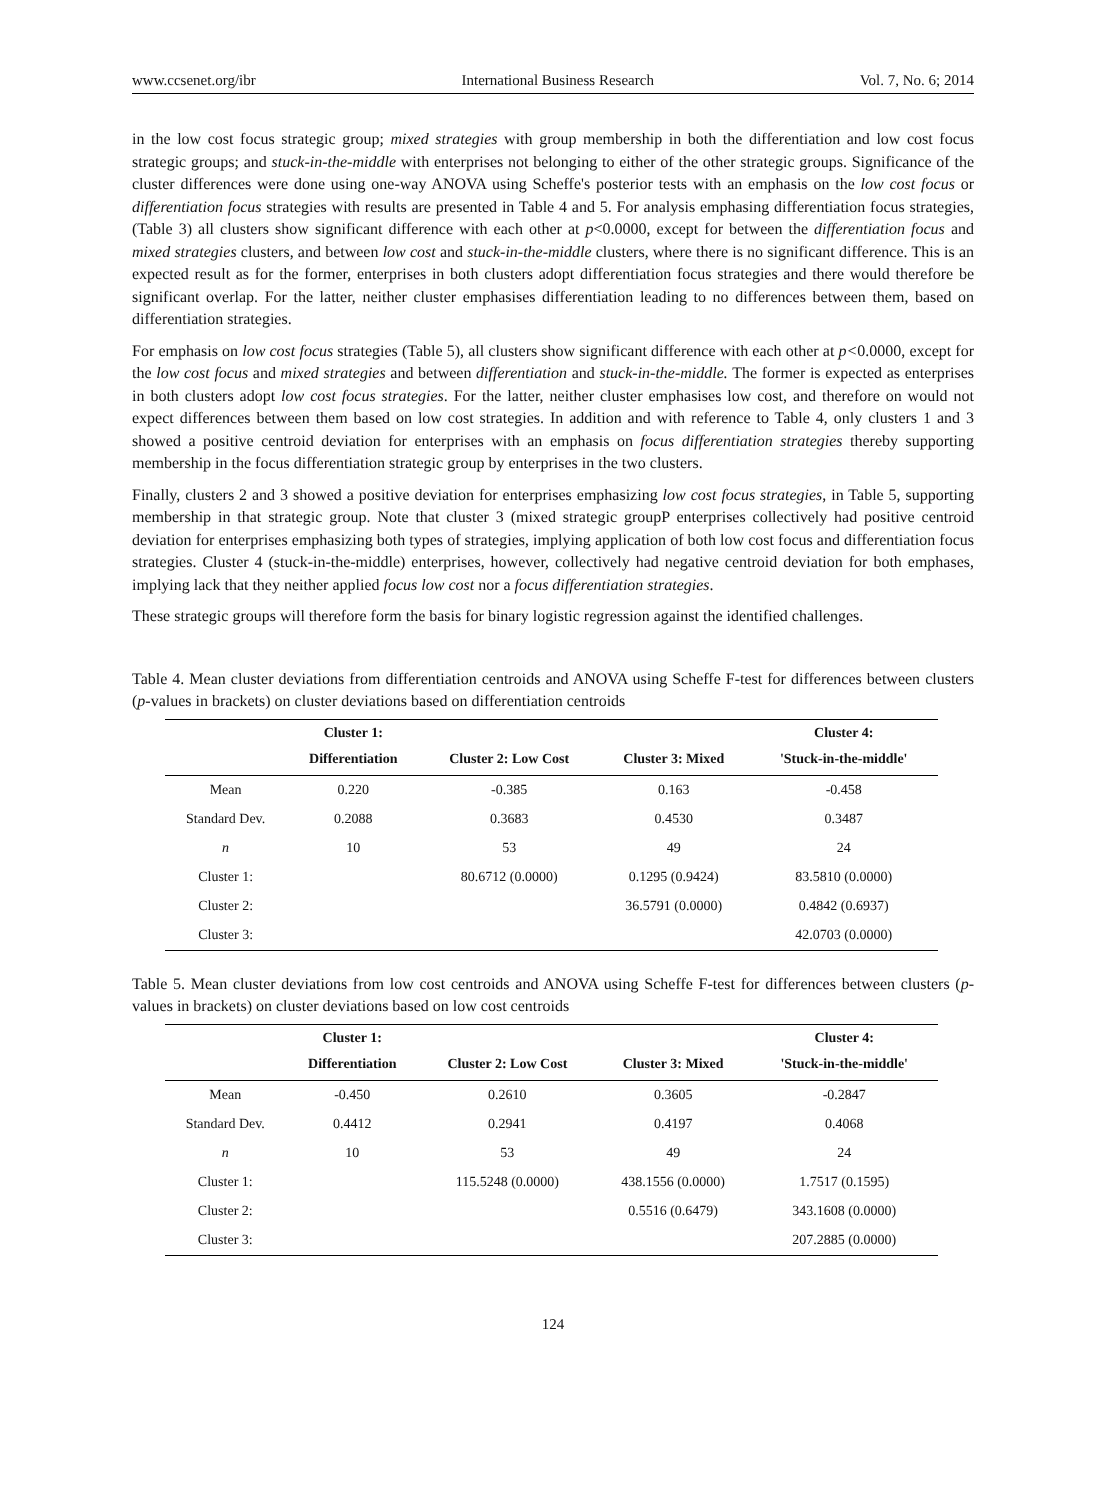www.ccsenet.org/ibr International Business Research Vol. 7, No. 6; 2014
in the low cost focus strategic group; mixed strategies with group membership in both the differentiation and low cost focus strategic groups; and stuck-in-the-middle with enterprises not belonging to either of the other strategic groups. Significance of the cluster differences were done using one-way ANOVA using Scheffe's posterior tests with an emphasis on the low cost focus or differentiation focus strategies with results are presented in Table 4 and 5. For analysis emphasing differentiation focus strategies, (Table 3) all clusters show significant difference with each other at p<0.0000, except for between the differentiation focus and mixed strategies clusters, and between low cost and stuck-in-the-middle clusters, where there is no significant difference. This is an expected result as for the former, enterprises in both clusters adopt differentiation focus strategies and there would therefore be significant overlap. For the latter, neither cluster emphasises differentiation leading to no differences between them, based on differentiation strategies.
For emphasis on low cost focus strategies (Table 5), all clusters show significant difference with each other at p<0.0000, except for the low cost focus and mixed strategies and between differentiation and stuck-in-the-middle. The former is expected as enterprises in both clusters adopt low cost focus strategies. For the latter, neither cluster emphasises low cost, and therefore on would not expect differences between them based on low cost strategies. In addition and with reference to Table 4, only clusters 1 and 3 showed a positive centroid deviation for enterprises with an emphasis on focus differentiation strategies thereby supporting membership in the focus differentiation strategic group by enterprises in the two clusters.
Finally, clusters 2 and 3 showed a positive deviation for enterprises emphasizing low cost focus strategies, in Table 5, supporting membership in that strategic group. Note that cluster 3 (mixed strategic groupP enterprises collectively had positive centroid deviation for enterprises emphasizing both types of strategies, implying application of both low cost focus and differentiation focus strategies. Cluster 4 (stuck-in-the-middle) enterprises, however, collectively had negative centroid deviation for both emphases, implying lack that they neither applied focus low cost nor a focus differentiation strategies.
These strategic groups will therefore form the basis for binary logistic regression against the identified challenges.
Table 4. Mean cluster deviations from differentiation centroids and ANOVA using Scheffe F-test for differences between clusters (p-values in brackets) on cluster deviations based on differentiation centroids
| | Cluster 1: | | | Cluster 4: |
| --- | --- | --- | --- | --- |
| | Differentiation | Cluster 2: Low Cost | Cluster 3: Mixed | 'Stuck-in-the-middle' |
| Mean | 0.220 | -0.385 | 0.163 | -0.458 |
| Standard Dev. | 0.2088 | 0.3683 | 0.4530 | 0.3487 |
| n | 10 | 53 | 49 | 24 |
| Cluster 1: | | 80.6712 (0.0000) | 0.1295 (0.9424) | 83.5810 (0.0000) |
| Cluster 2: | | | 36.5791 (0.0000) | 0.4842 (0.6937) |
| Cluster 3: | | | | 42.0703 (0.0000) |
Table 5. Mean cluster deviations from low cost centroids and ANOVA using Scheffe F-test for differences between clusters (p-values in brackets) on cluster deviations based on low cost centroids
| | Cluster 1: | | | Cluster 4: |
| --- | --- | --- | --- | --- |
| | Differentiation | Cluster 2: Low Cost | Cluster 3: Mixed | 'Stuck-in-the-middle' |
| Mean | -0.450 | 0.2610 | 0.3605 | -0.2847 |
| Standard Dev. | 0.4412 | 0.2941 | 0.4197 | 0.4068 |
| n | 10 | 53 | 49 | 24 |
| Cluster 1: | | 115.5248 (0.0000) | 438.1556 (0.0000) | 1.7517 (0.1595) |
| Cluster 2: | | | 0.5516 (0.6479) | 343.1608 (0.0000) |
| Cluster 3: | | | | 207.2885 (0.0000) |
124